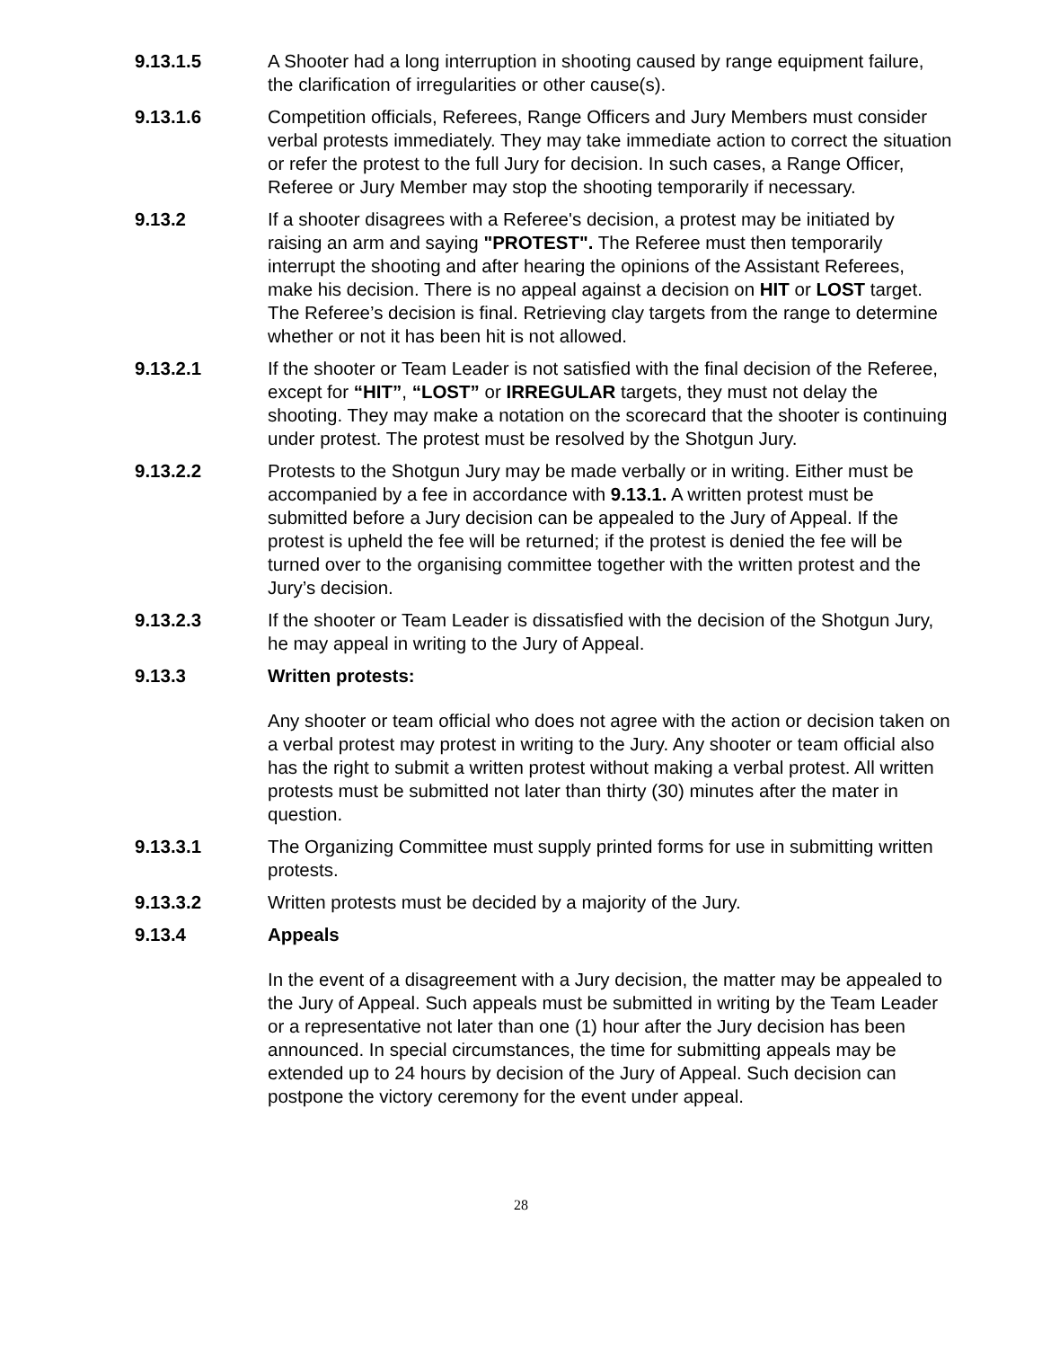9.13.1.5 A Shooter had a long interruption in shooting caused by range equipment failure, the clarification of irregularities or other cause(s).
9.13.1.6 Competition officials, Referees, Range Officers and Jury Members must consider verbal protests immediately. They may take immediate action to correct the situation or refer the protest to the full Jury for decision. In such cases, a Range Officer, Referee or Jury Member may stop the shooting temporarily if necessary.
9.13.2 If a shooter disagrees with a Referee's decision, a protest may be initiated by raising an arm and saying "PROTEST". The Referee must then temporarily interrupt the shooting and after hearing the opinions of the Assistant Referees, make his decision. There is no appeal against a decision on HIT or LOST target. The Referee’s decision is final. Retrieving clay targets from the range to determine whether or not it has been hit is not allowed.
9.13.2.1 If the shooter or Team Leader is not satisfied with the final decision of the Referee, except for “HIT”, “LOST” or IRREGULAR targets, they must not delay the shooting. They may make a notation on the scorecard that the shooter is continuing under protest. The protest must be resolved by the Shotgun Jury.
9.13.2.2 Protests to the Shotgun Jury may be made verbally or in writing. Either must be accompanied by a fee in accordance with 9.13.1. A written protest must be submitted before a Jury decision can be appealed to the Jury of Appeal. If the protest is upheld the fee will be returned; if the protest is denied the fee will be turned over to the organising committee together with the written protest and the Jury’s decision.
9.13.2.3 If the shooter or Team Leader is dissatisfied with the decision of the Shotgun Jury, he may appeal in writing to the Jury of Appeal.
9.13.3 Written protests:
Any shooter or team official who does not agree with the action or decision taken on a verbal protest may protest in writing to the Jury. Any shooter or team official also has the right to submit a written protest without making a verbal protest. All written protests must be submitted not later than thirty (30) minutes after the mater in question.
9.13.3.1 The Organizing Committee must supply printed forms for use in submitting written protests.
9.13.3.2 Written protests must be decided by a majority of the Jury.
9.13.4 Appeals
In the event of a disagreement with a Jury decision, the matter may be appealed to the Jury of Appeal. Such appeals must be submitted in writing by the Team Leader or a representative not later than one (1) hour after the Jury decision has been announced. In special circumstances, the time for submitting appeals may be extended up to 24 hours by decision of the Jury of Appeal. Such decision can postpone the victory ceremony for the event under appeal.
28